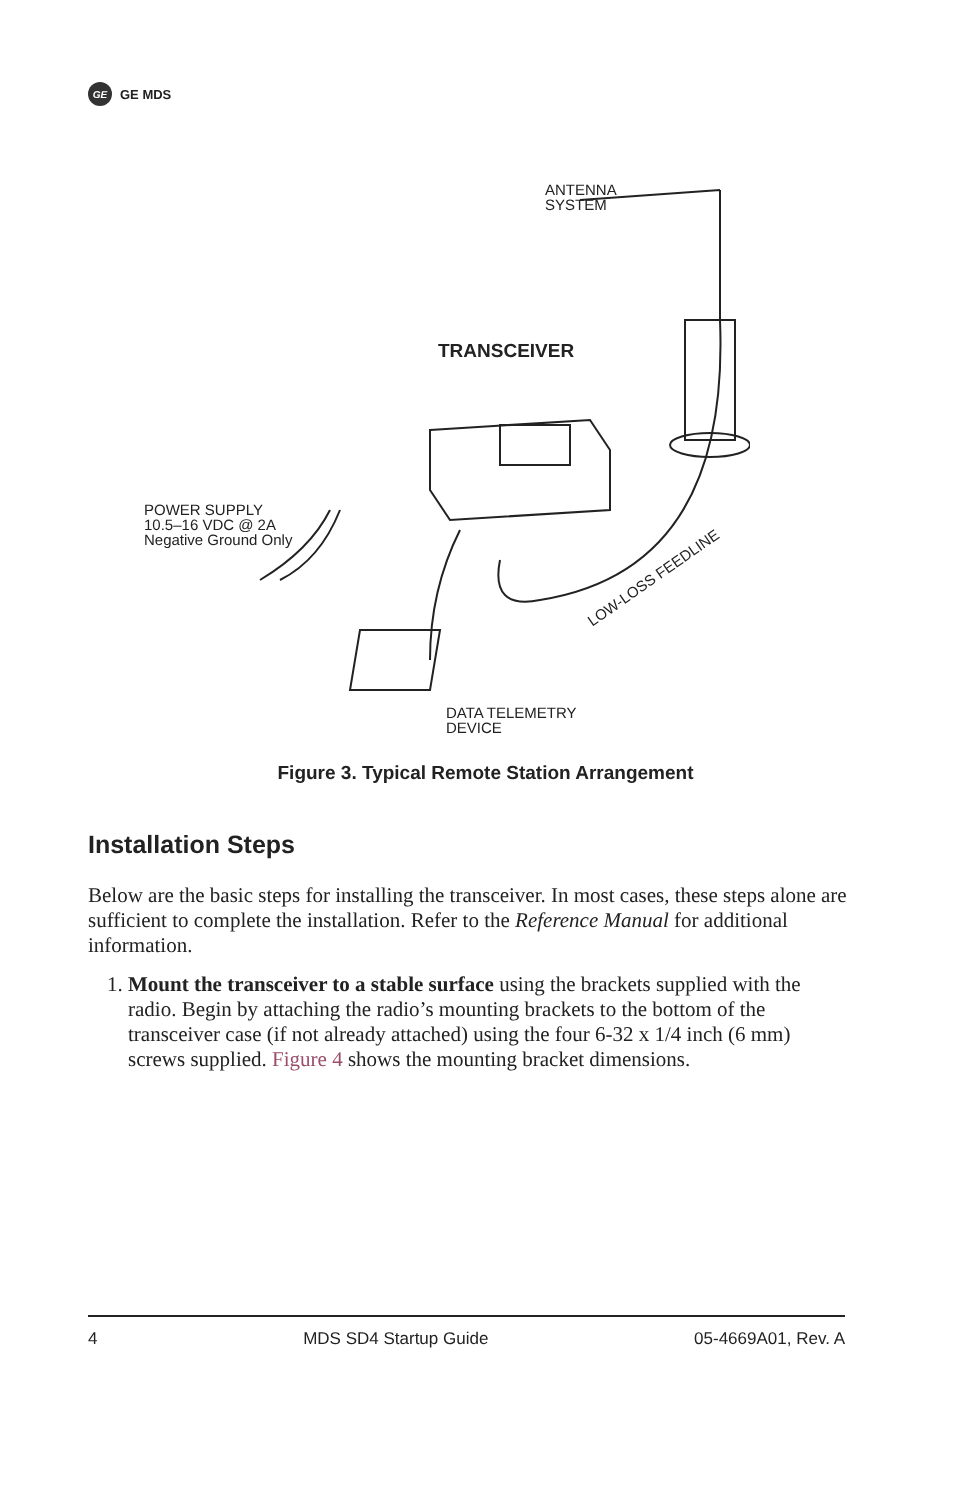GE GE MDS
ANTENNA
SYSTEM
TRANSCEIVER
POWER SUPPLY
10.5–16 VDC @ 2A
Negative Ground Only
LOW-LOSS FEEDLINE
DATA TELEMETRY
DEVICE
Figure 3. Typical Remote Station Arrangement
Installation Steps
Below are the basic steps for installing the transceiver. In most cases, these steps alone are sufficient to complete the installation. Refer to the Reference Manual for additional information.
1. Mount the transceiver to a stable surface using the brackets supplied with the radio. Begin by attaching the radio’s mounting brackets to the bottom of the transceiver case (if not already attached) using the four 6-32 x 1/4 inch (6 mm) screws supplied. Figure 4 shows the mounting bracket dimensions.
4 MDS SD4 Startup Guide 05-4669A01, Rev. A